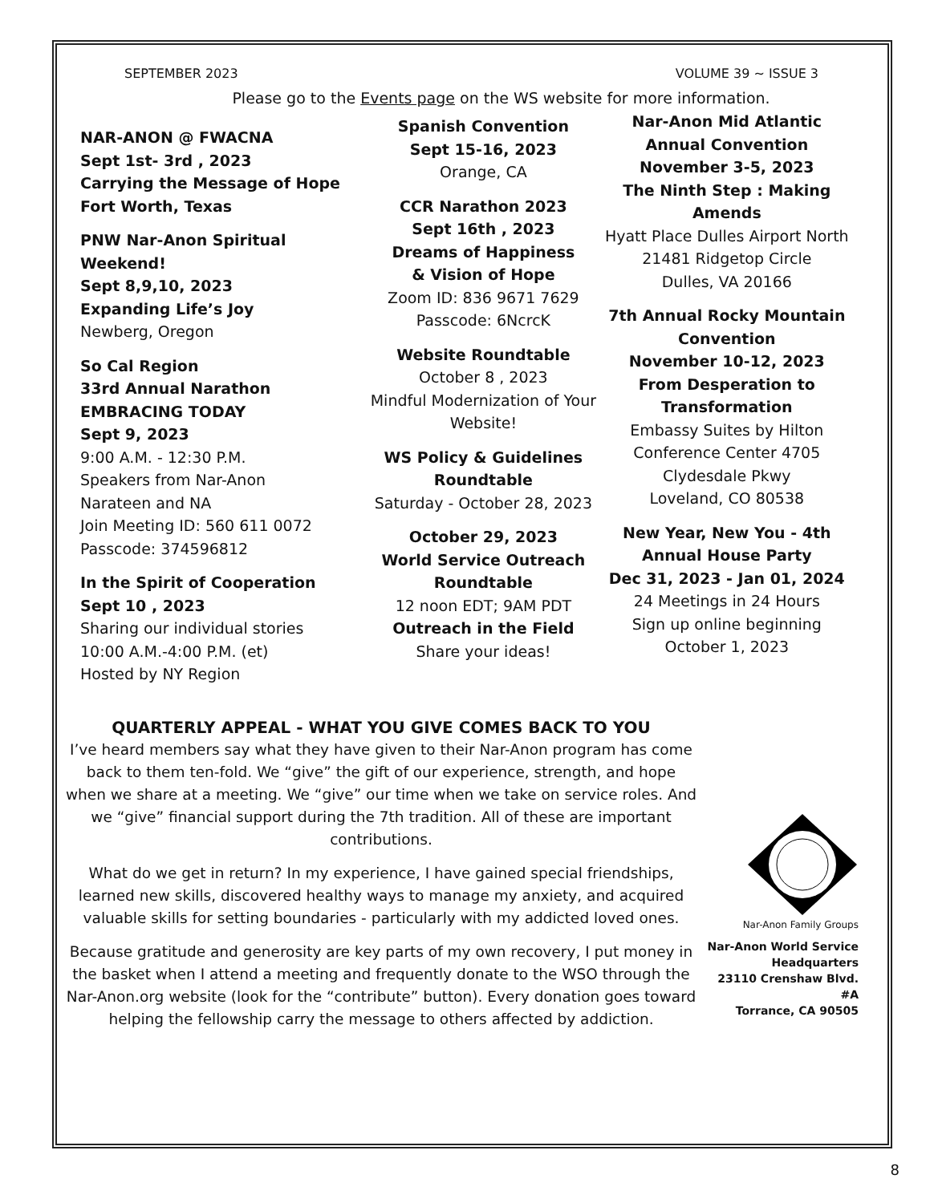SEPTEMBER 2023 VOLUME 39 ~ ISSUE 3
Please go to the Events page on the WS website for more information.
NAR-ANON @ FWACNA
Sept 1st- 3rd , 2023
Carrying the Message of Hope
Fort Worth, Texas
PNW Nar-Anon Spiritual Weekend!
Sept 8,9,10, 2023
Expanding Life’s Joy
Newberg, Oregon
So Cal Region
33rd Annual Narathon
EMBRACING TODAY
Sept 9, 2023
9:00 A.M. - 12:30 P.M.
Speakers from Nar-Anon
Narateen and NA
Join Meeting ID: 560 611 0072
Passcode: 374596812
In the Spirit of Cooperation
Sept 10 , 2023
Sharing our individual stories
10:00 A.M.-4:00 P.M. (et)
Hosted by NY Region
Spanish Convention
Sept 15-16, 2023
Orange, CA
CCR Narathon 2023
Sept 16th , 2023
Dreams of Happiness
& Vision of Hope
Zoom ID: 836 9671 7629
Passcode: 6NcrcK
Website Roundtable
October 8 , 2023
Mindful Modernization of Your Website!
WS Policy & Guidelines Roundtable
Saturday - October 28, 2023
October 29, 2023
World Service Outreach Roundtable
12 noon EDT; 9AM PDT
Outreach in the Field
Share your ideas!
Nar-Anon Mid Atlantic Annual Convention
November 3-5, 2023
The Ninth Step : Making Amends
Hyatt Place Dulles Airport North
21481 Ridgetop Circle
Dulles, VA 20166
7th Annual Rocky Mountain Convention
November 10-12, 2023
From Desperation to Transformation
Embassy Suites by Hilton Conference Center 4705 Clydesdale Pkwy
Loveland, CO 80538
New Year, New You - 4th Annual House Party
Dec 31, 2023 - Jan 01, 2024
24 Meetings in 24 Hours
Sign up online beginning October 1, 2023
QUARTERLY APPEAL - WHAT YOU GIVE COMES BACK TO YOU
I’ve heard members say what they have given to their Nar-Anon program has come back to them ten-fold. We “give” the gift of our experience, strength, and hope when we share at a meeting. We “give” our time when we take on service roles. And we “give” financial support during the 7th tradition. All of these are important contributions.
What do we get in return? In my experience, I have gained special friendships, learned new skills, discovered healthy ways to manage my anxiety, and acquired valuable skills for setting boundaries - particularly with my addicted loved ones.
Because gratitude and generosity are key parts of my own recovery, I put money in the basket when I attend a meeting and frequently donate to the WSO through the Nar-Anon.org website (look for the “contribute” button). Every donation goes toward helping the fellowship carry the message to others affected by addiction.
Nar-Anon Family Groups
Nar-Anon World Service Headquarters
23110 Crenshaw Blvd. #A
Torrance, CA 90505
8